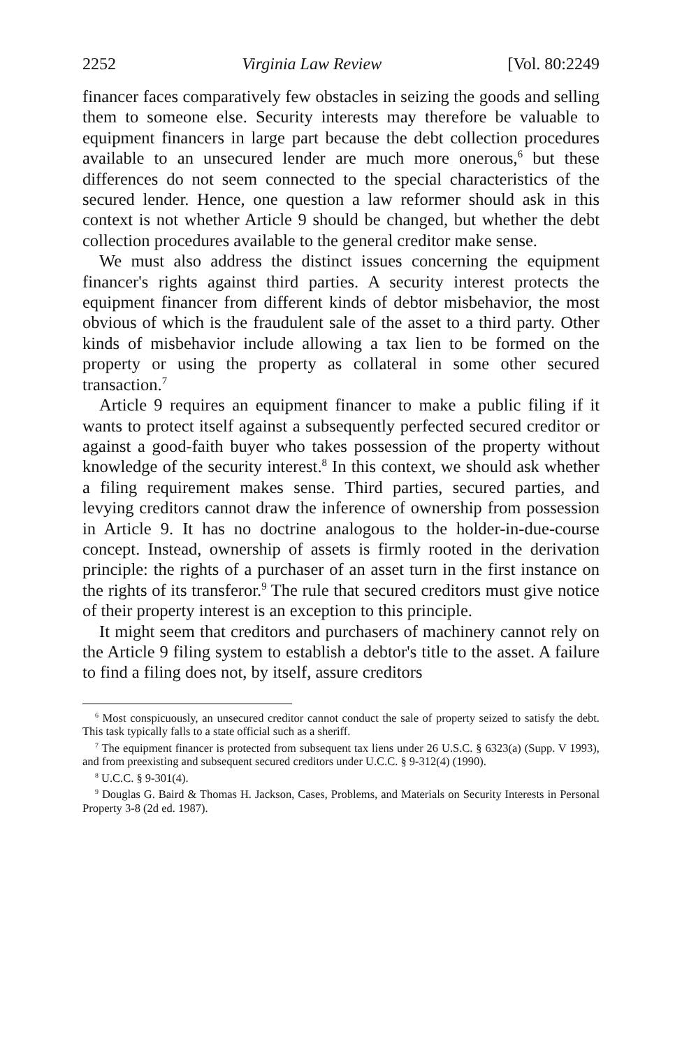2252 Virginia Law Review [Vol. 80:2249
financer faces comparatively few obstacles in seizing the goods and selling them to someone else. Security interests may therefore be valuable to equipment financers in large part because the debt collection procedures available to an unsecured lender are much more onerous,<sup>6</sup> but these differences do not seem connected to the special characteristics of the secured lender. Hence, one question a law reformer should ask in this context is not whether Article 9 should be changed, but whether the debt collection procedures available to the general creditor make sense.
We must also address the distinct issues concerning the equipment financer's rights against third parties. A security interest protects the equipment financer from different kinds of debtor misbehavior, the most obvious of which is the fraudulent sale of the asset to a third party. Other kinds of misbehavior include allowing a tax lien to be formed on the property or using the property as collateral in some other secured transaction.<sup>7</sup>
Article 9 requires an equipment financer to make a public filing if it wants to protect itself against a subsequently perfected secured creditor or against a good-faith buyer who takes possession of the property without knowledge of the security interest.<sup>8</sup> In this context, we should ask whether a filing requirement makes sense. Third parties, secured parties, and levying creditors cannot draw the inference of ownership from possession in Article 9. It has no doctrine analogous to the holder-in-due-course concept. Instead, ownership of assets is firmly rooted in the derivation principle: the rights of a purchaser of an asset turn in the first instance on the rights of its transferor.<sup>9</sup> The rule that secured creditors must give notice of their property interest is an exception to this principle.
It might seem that creditors and purchasers of machinery cannot rely on the Article 9 filing system to establish a debtor's title to the asset. A failure to find a filing does not, by itself, assure creditors
<sup>6</sup> Most conspicuously, an unsecured creditor cannot conduct the sale of property seized to satisfy the debt. This task typically falls to a state official such as a sheriff.
<sup>7</sup> The equipment financer is protected from subsequent tax liens under 26 U.S.C. § 6323(a) (Supp. V 1993), and from preexisting and subsequent secured creditors under U.C.C. § 9-312(4) (1990).
<sup>8</sup> U.C.C. § 9-301(4).
<sup>9</sup> Douglas G. Baird & Thomas H. Jackson, Cases, Problems, and Materials on Security Interests in Personal Property 3-8 (2d ed. 1987).